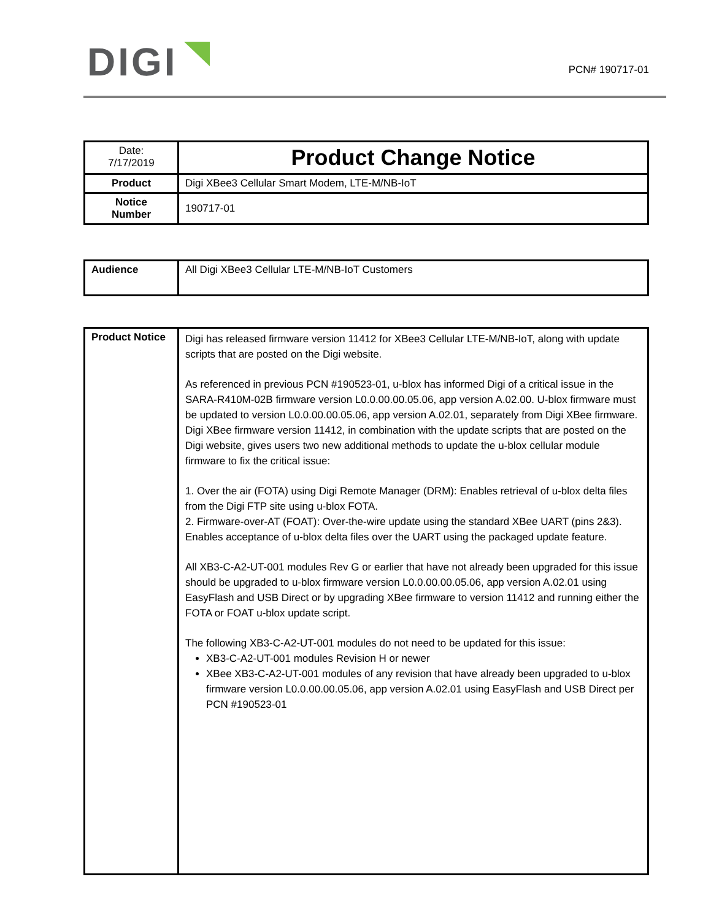DIGI PCN# 190717-01
| Date: 7/17/2019 | Product Change Notice |
| Product | Digi XBee3 Cellular Smart Modem, LTE-M/NB-IoT |
| Notice Number | 190717-01 |
| Audience | All Digi XBee3 Cellular LTE-M/NB-IoT Customers |
| Product Notice | Digi has released firmware version 11412 for XBee3 Cellular LTE-M/NB-IoT, along with update scripts that are posted on the Digi website. As referenced in previous PCN #190523-01, u-blox has informed Digi of a critical issue in the SARA-R410M-02B firmware version L0.0.00.00.05.06, app version A.02.00. U-blox firmware must be updated to version L0.0.00.00.05.06, app version A.02.01, separately from Digi XBee firmware. Digi XBee firmware version 11412, in combination with the update scripts that are posted on the Digi website, gives users two new additional methods to update the u-blox cellular module firmware to fix the critical issue: 1. Over the air (FOTA) using Digi Remote Manager (DRM): Enables retrieval of u-blox delta files from the Digi FTP site using u-blox FOTA. 2. Firmware-over-AT (FOAT): Over-the-wire update using the standard XBee UART (pins 2&3). Enables acceptance of u-blox delta files over the UART using the packaged update feature. All XB3-C-A2-UT-001 modules Rev G or earlier that have not already been upgraded for this issue should be upgraded to u-blox firmware version L0.0.00.00.05.06, app version A.02.01 using EasyFlash and USB Direct or by upgrading XBee firmware to version 11412 and running either the FOTA or FOAT u-blox update script. The following XB3-C-A2-UT-001 modules do not need to be updated for this issue: XB3-C-A2-UT-001 modules Revision H or newer XBee XB3-C-A2-UT-001 modules of any revision that have already been upgraded to u-blox firmware version L0.0.00.00.05.06, app version A.02.01 using EasyFlash and USB Direct per PCN #190523-01 |